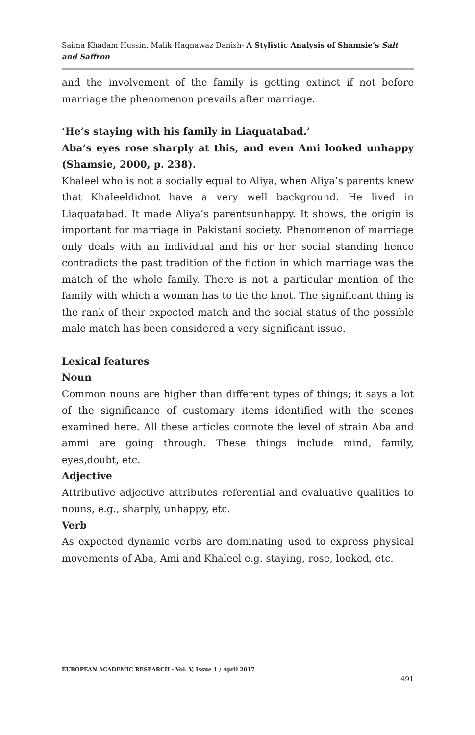Saima Khadam Hussin, Malik Haqnawaz Danish- A Stylistic Analysis of Shamsie’s Salt and Saffron
and the involvement of the family is getting extinct if not before marriage the phenomenon prevails after marriage.
‘He’s staying with his family in Liaquatabad.’
Aba’s eyes rose sharply at this, and even Ami looked unhappy (Shamsie, 2000, p. 238).
Khaleel who is not a socially equal to Aliya, when Aliya’s parents knew that Khaleeldidnot have a very well background. He lived in Liaquatabad. It made Aliya’s parentsunhappy. It shows, the origin is important for marriage in Pakistani society. Phenomenon of marriage only deals with an individual and his or her social standing hence contradicts the past tradition of the fiction in which marriage was the match of the whole family. There is not a particular mention of the family with which a woman has to tie the knot. The significant thing is the rank of their expected match and the social status of the possible male match has been considered a very significant issue.
Lexical features
Noun
Common nouns are higher than different types of things; it says a lot of the significance of customary items identified with the scenes examined here. All these articles connote the level of strain Aba and ammi are going through. These things include mind, family, eyes,doubt, etc.
Adjective
Attributive adjective attributes referential and evaluative qualities to nouns, e.g., sharply, unhappy, etc.
Verb
As expected dynamic verbs are dominating used to express physical movements of Aba, Ami and Khaleel e.g. staying, rose, looked, etc.
EUROPEAN ACADEMIC RESEARCH - Vol. V, Issue 1 / April 2017
491